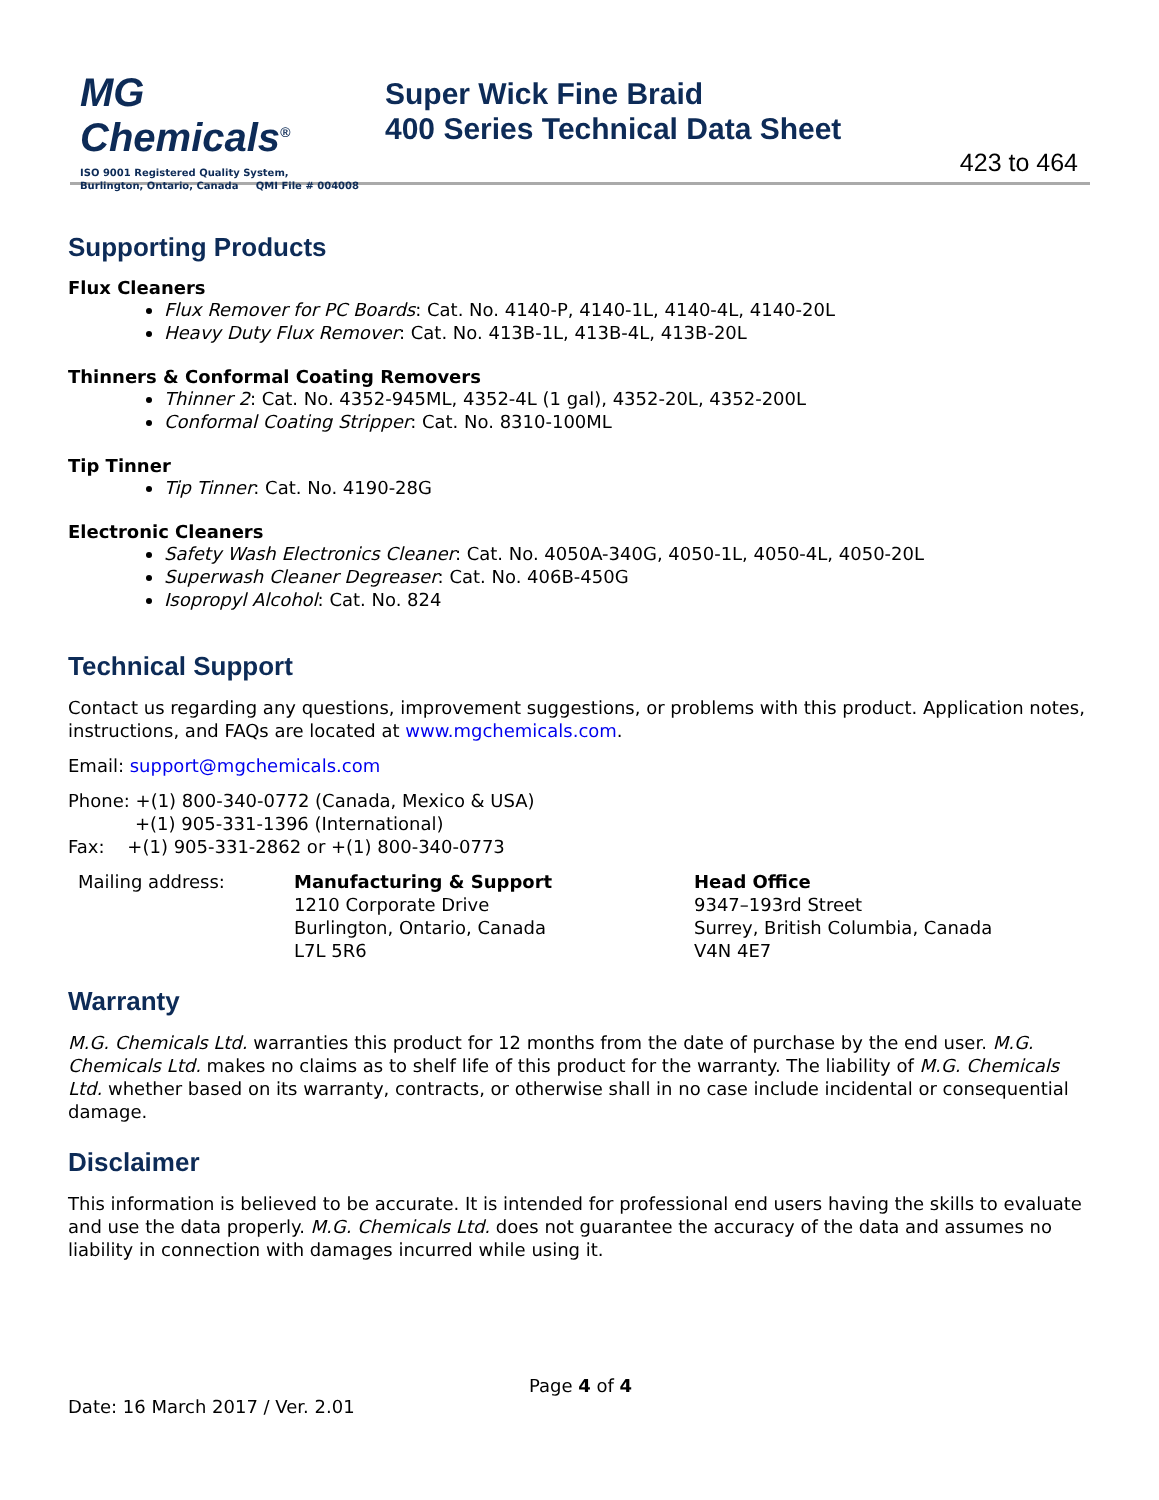MG Chemicals<sup>®</sup>
ISO 9001 Registered Quality System,
Burlington, Ontario, Canada QMI File # 004008
Super Wick Fine Braid
400 Series Technical Data Sheet
423 to 464
Supporting Products
Flux Cleaners
Flux Remover for PC Boards: Cat. No. 4140-P, 4140-1L, 4140-4L, 4140-20L
Heavy Duty Flux Remover: Cat. No. 413B-1L, 413B-4L, 413B-20L
Thinners & Conformal Coating Removers
Thinner 2: Cat. No. 4352-945ML, 4352-4L (1 gal), 4352-20L, 4352-200L
Conformal Coating Stripper: Cat. No. 8310-100ML
Tip Tinner
Tip Tinner: Cat. No. 4190-28G
Electronic Cleaners
Safety Wash Electronics Cleaner: Cat. No. 4050A-340G, 4050-1L, 4050-4L, 4050-20L
Superwash Cleaner Degreaser: Cat. No. 406B-450G
Isopropyl Alcohol: Cat. No. 824
Technical Support
Contact us regarding any questions, improvement suggestions, or problems with this product. Application notes, instructions, and FAQs are located at www.mgchemicals.com.
Email: support@mgchemicals.com
Phone: +(1) 800-340-0772 (Canada, Mexico & USA)
+(1) 905-331-1396 (International)
Fax: +(1) 905-331-2862 or +(1) 800-340-0773
Mailing address: Manufacturing & Support
1210 Corporate Drive
Burlington, Ontario, Canada
L7L 5R6
Head Office
9347–193rd Street
Surrey, British Columbia, Canada
V4N 4E7
Warranty
M.G. Chemicals Ltd. warranties this product for 12 months from the date of purchase by the end user. M.G. Chemicals Ltd. makes no claims as to shelf life of this product for the warranty. The liability of M.G. Chemicals Ltd. whether based on its warranty, contracts, or otherwise shall in no case include incidental or consequential damage.
Disclaimer
This information is believed to be accurate. It is intended for professional end users having the skills to evaluate and use the data properly. M.G. Chemicals Ltd. does not guarantee the accuracy of the data and assumes no liability in connection with damages incurred while using it.
Page 4 of 4
Date: 16 March 2017 / Ver. 2.01